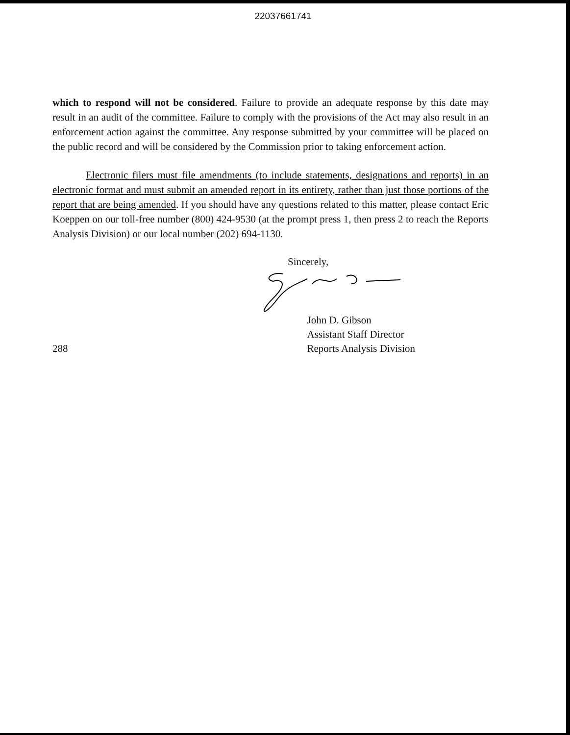22037661741
which to respond will not be considered. Failure to provide an adequate response by this date may result in an audit of the committee. Failure to comply with the provisions of the Act may also result in an enforcement action against the committee. Any response submitted by your committee will be placed on the public record and will be considered by the Commission prior to taking enforcement action.
Electronic filers must file amendments (to include statements, designations and reports) in an electronic format and must submit an amended report in its entirety, rather than just those portions of the report that are being amended. If you should have any questions related to this matter, please contact Eric Koeppen on our toll-free number (800) 424-9530 (at the prompt press 1, then press 2 to reach the Reports Analysis Division) or our local number (202) 694-1130.
Sincerely,
288
John D. Gibson
Assistant Staff Director
Reports Analysis Division